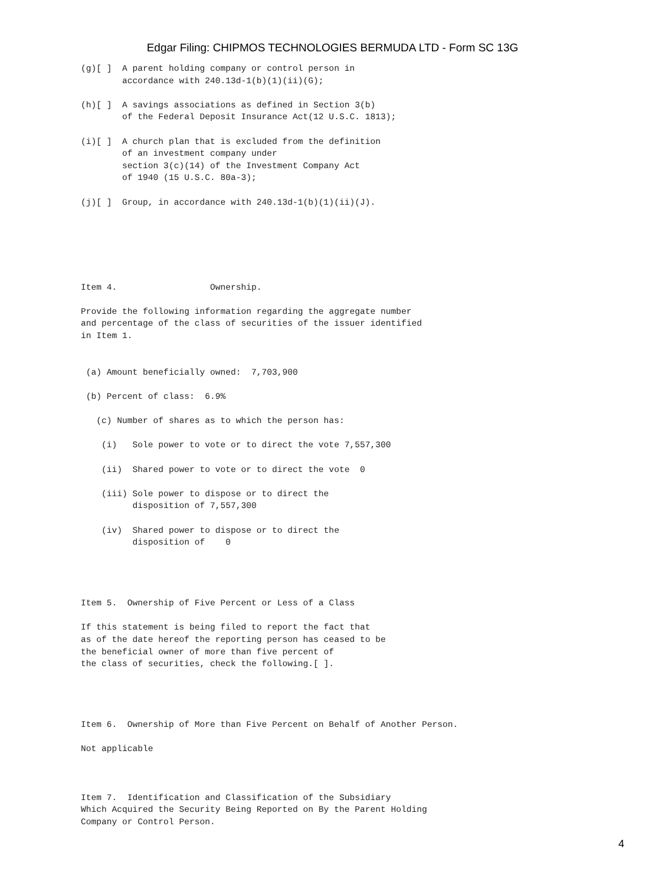Edgar Filing: CHIPMOS TECHNOLOGIES BERMUDA LTD - Form SC 13G
(g)[ ]  A parent holding company or control person in
        accordance with 240.13d-1(b)(1)(ii)(G);

(h)[ ]  A savings associations as defined in Section 3(b)
        of the Federal Deposit Insurance Act(12 U.S.C. 1813);

(i)[ ]  A church plan that is excluded from the definition
        of an investment company under
        section 3(c)(14) of the Investment Company Act
        of 1940 (15 U.S.C. 80a-3);

(j)[ ]  Group, in accordance with 240.13d-1(b)(1)(ii)(J).






Item 4.                  Ownership.

Provide the following information regarding the aggregate number
and percentage of the class of securities of the issuer identified
in Item 1.


 (a) Amount beneficially owned:  7,703,900

 (b) Percent of class:  6.9%

   (c) Number of shares as to which the person has:

    (i)   Sole power to vote or to direct the vote 7,557,300

    (ii)  Shared power to vote or to direct the vote  0

    (iii) Sole power to dispose or to direct the
          disposition of 7,557,300

    (iv)  Shared power to dispose or to direct the
          disposition of    0




Item 5.  Ownership of Five Percent or Less of a Class

If this statement is being filed to report the fact that
as of the date hereof the reporting person has ceased to be
the beneficial owner of more than five percent of
the class of securities, check the following.[ ].




Item 6.  Ownership of More than Five Percent on Behalf of Another Person.

Not applicable



Item 7.  Identification and Classification of the Subsidiary
Which Acquired the Security Being Reported on By the Parent Holding
Company or Control Person.
4